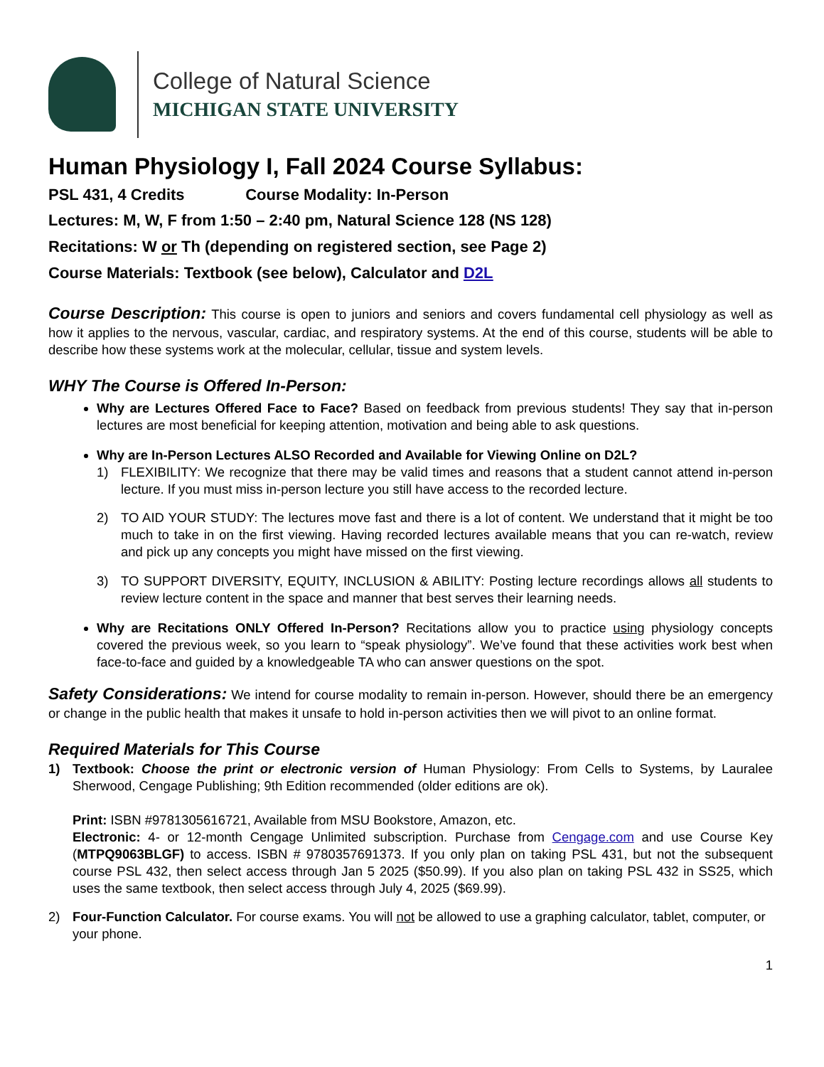College of Natural Science
MICHIGAN STATE UNIVERSITY
Human Physiology I, Fall 2024 Course Syllabus:
PSL 431, 4 Credits Course Modality: In-Person
Lectures: M, W, F from 1:50 – 2:40 pm, Natural Science 128 (NS 128)
Recitations: W or Th (depending on registered section, see Page 2)
Course Materials: Textbook (see below), Calculator and D2L
Course Description: This course is open to juniors and seniors and covers fundamental cell physiology as well as how it applies to the nervous, vascular, cardiac, and respiratory systems. At the end of this course, students will be able to describe how these systems work at the molecular, cellular, tissue and system levels.
WHY The Course is Offered In-Person:
Why are Lectures Offered Face to Face? Based on feedback from previous students! They say that in-person lectures are most beneficial for keeping attention, motivation and being able to ask questions.
Why are In-Person Lectures ALSO Recorded and Available for Viewing Online on D2L?
1) FLEXIBILITY: We recognize that there may be valid times and reasons that a student cannot attend in-person lecture. If you must miss in-person lecture you still have access to the recorded lecture.
2) TO AID YOUR STUDY: The lectures move fast and there is a lot of content. We understand that it might be too much to take in on the first viewing. Having recorded lectures available means that you can re-watch, review and pick up any concepts you might have missed on the first viewing.
3) TO SUPPORT DIVERSITY, EQUITY, INCLUSION & ABILITY: Posting lecture recordings allows all students to review lecture content in the space and manner that best serves their learning needs.
Why are Recitations ONLY Offered In-Person? Recitations allow you to practice using physiology concepts covered the previous week, so you learn to “speak physiology”. We’ve found that these activities work best when face-to-face and guided by a knowledgeable TA who can answer questions on the spot.
Safety Considerations: We intend for course modality to remain in-person. However, should there be an emergency or change in the public health that makes it unsafe to hold in-person activities then we will pivot to an online format.
Required Materials for This Course
1) Textbook: Choose the print or electronic version of Human Physiology: From Cells to Systems, by Lauralee Sherwood, Cengage Publishing; 9th Edition recommended (older editions are ok).
Print: ISBN #9781305616721, Available from MSU Bookstore, Amazon, etc.
Electronic: 4- or 12-month Cengage Unlimited subscription. Purchase from Cengage.com and use Course Key (MTPQ9063BLGF) to access. ISBN # 9780357691373. If you only plan on taking PSL 431, but not the subsequent course PSL 432, then select access through Jan 5 2025 ($50.99). If you also plan on taking PSL 432 in SS25, which uses the same textbook, then select access through July 4, 2025 ($69.99).
2) Four-Function Calculator. For course exams. You will not be allowed to use a graphing calculator, tablet, computer, or your phone.
1